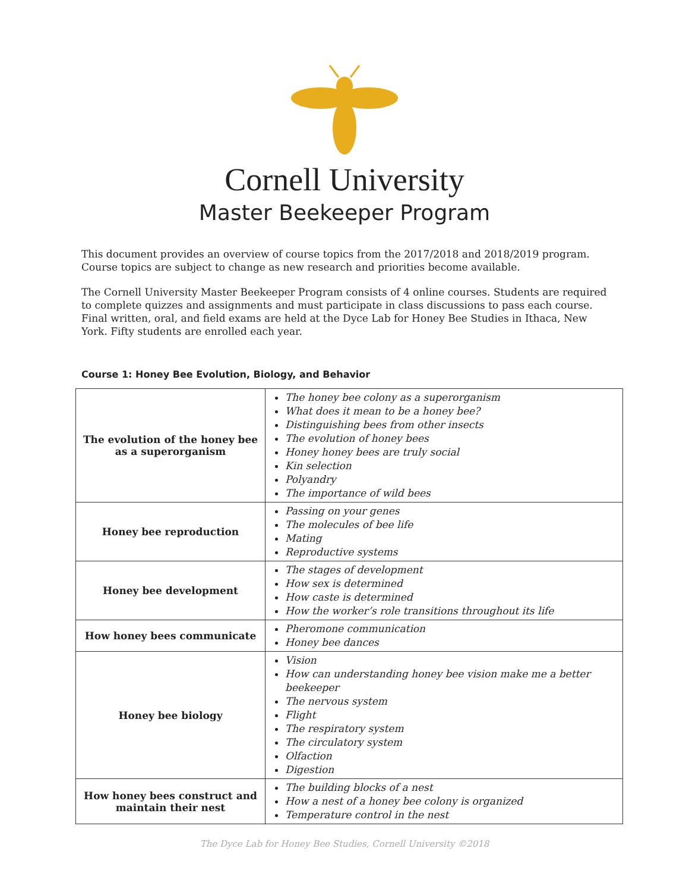Cornell University
Master Beekeeper Program
This document provides an overview of course topics from the 2017/2018 and 2018/2019 program. Course topics are subject to change as new research and priorities become available.
The Cornell University Master Beekeeper Program consists of 4 online courses. Students are required to complete quizzes and assignments and must participate in class discussions to pass each course. Final written, oral, and field exams are held at the Dyce Lab for Honey Bee Studies in Ithaca, New York. Fifty students are enrolled each year.
Course 1: Honey Bee Evolution, Biology, and Behavior
| The evolution of the honey bee as a superorganism | The honey bee colony as a superorganism What does it mean to be a honey bee? Distinguishing bees from other insects The evolution of honey bees Honey honey bees are truly social Kin selection Polyandry The importance of wild bees |
| Honey bee reproduction | Passing on your genes The molecules of bee life Mating Reproductive systems |
| Honey bee development | The stages of development How sex is determined How caste is determined How the worker’s role transitions throughout its life |
| How honey bees communicate | Pheromone communication Honey bee dances |
| Honey bee biology | Vision How can understanding honey bee vision make me a better beekeeper The nervous system Flight The respiratory system The circulatory system Olfaction Digestion |
| How honey bees construct and maintain their nest | The building blocks of a nest How a nest of a honey bee colony is organized Temperature control in the nest |
The Dyce Lab for Honey Bee Studies, Cornell University ©2018